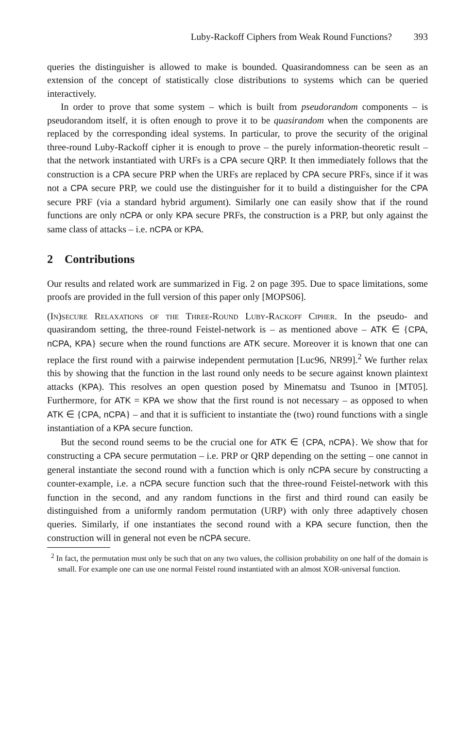Luby-Rackoff Ciphers from Weak Round Functions? 393
queries the distinguisher is allowed to make is bounded. Quasirandomness can be seen as an extension of the concept of statistically close distributions to systems which can be queried interactively.
In order to prove that some system – which is built from pseudorandom components – is pseudorandom itself, it is often enough to prove it to be quasirandom when the components are replaced by the corresponding ideal systems. In particular, to prove the security of the original three-round Luby-Rackoff cipher it is enough to prove – the purely information-theoretic result – that the network instantiated with URFs is a CPA secure QRP. It then immediately follows that the construction is a CPA secure PRP when the URFs are replaced by CPA secure PRFs, since if it was not a CPA secure PRP, we could use the distinguisher for it to build a distinguisher for the CPA secure PRF (via a standard hybrid argument). Similarly one can easily show that if the round functions are only nCPA or only KPA secure PRFs, the construction is a PRP, but only against the same class of attacks – i.e. nCPA or KPA.
2 Contributions
Our results and related work are summarized in Fig. 2 on page 395. Due to space limitations, some proofs are provided in the full version of this paper only [MOPS06].
(In)secure Relaxations of the Three-Round Luby-Rackoff Cipher. In the pseudo- and quasirandom setting, the three-round Feistel-network is – as mentioned above – ATK ∈ {CPA, nCPA, KPA} secure when the round functions are ATK secure. Moreover it is known that one can replace the first round with a pairwise independent permutation [Luc96, NR99].<sup>2</sup> We further relax this by showing that the function in the last round only needs to be secure against known plaintext attacks (KPA). This resolves an open question posed by Minematsu and Tsunoo in [MT05]. Furthermore, for ATK = KPA we show that the first round is not necessary – as opposed to when ATK ∈ {CPA, nCPA} – and that it is sufficient to instantiate the (two) round functions with a single instantiation of a KPA secure function.
But the second round seems to be the crucial one for ATK ∈ {CPA, nCPA}. We show that for constructing a CPA secure permutation – i.e. PRP or QRP depending on the setting – one cannot in general instantiate the second round with a function which is only nCPA secure by constructing a counter-example, i.e. a nCPA secure function such that the three-round Feistel-network with this function in the second, and any random functions in the first and third round can easily be distinguished from a uniformly random permutation (URP) with only three adaptively chosen queries. Similarly, if one instantiates the second round with a KPA secure function, then the construction will in general not even be nCPA secure.
<sup>2</sup> In fact, the permutation must only be such that on any two values, the collision probability on one half of the domain is small. For example one can use one normal Feistel round instantiated with an almost XOR-universal function.